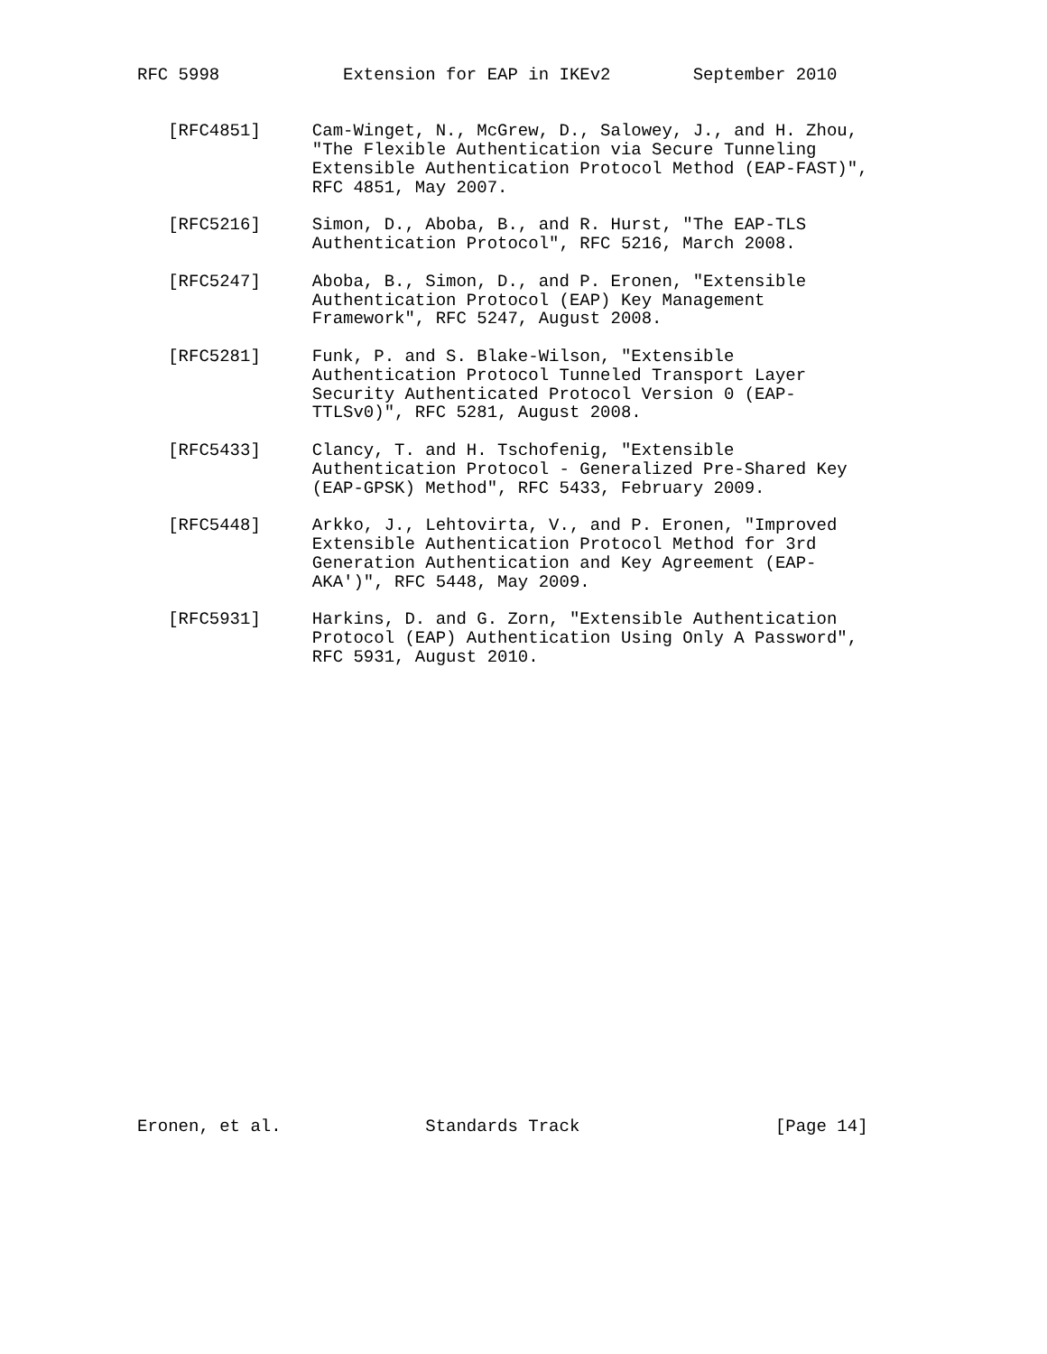RFC 5998            Extension for EAP in IKEv2        September 2010


   [RFC4851]     Cam-Winget, N., McGrew, D., Salowey, J., and H. Zhou,
                 "The Flexible Authentication via Secure Tunneling
                 Extensible Authentication Protocol Method (EAP-FAST)",
                 RFC 4851, May 2007.

   [RFC5216]     Simon, D., Aboba, B., and R. Hurst, "The EAP-TLS
                 Authentication Protocol", RFC 5216, March 2008.

   [RFC5247]     Aboba, B., Simon, D., and P. Eronen, "Extensible
                 Authentication Protocol (EAP) Key Management
                 Framework", RFC 5247, August 2008.

   [RFC5281]     Funk, P. and S. Blake-Wilson, "Extensible
                 Authentication Protocol Tunneled Transport Layer
                 Security Authenticated Protocol Version 0 (EAP-
                 TTLSv0)", RFC 5281, August 2008.

   [RFC5433]     Clancy, T. and H. Tschofenig, "Extensible
                 Authentication Protocol - Generalized Pre-Shared Key
                 (EAP-GPSK) Method", RFC 5433, February 2009.

   [RFC5448]     Arkko, J., Lehtovirta, V., and P. Eronen, "Improved
                 Extensible Authentication Protocol Method for 3rd
                 Generation Authentication and Key Agreement (EAP-
                 AKA')", RFC 5448, May 2009.

   [RFC5931]     Harkins, D. and G. Zorn, "Extensible Authentication
                 Protocol (EAP) Authentication Using Only A Password",
                 RFC 5931, August 2010.
























Eronen, et al.              Standards Track                   [Page 14]